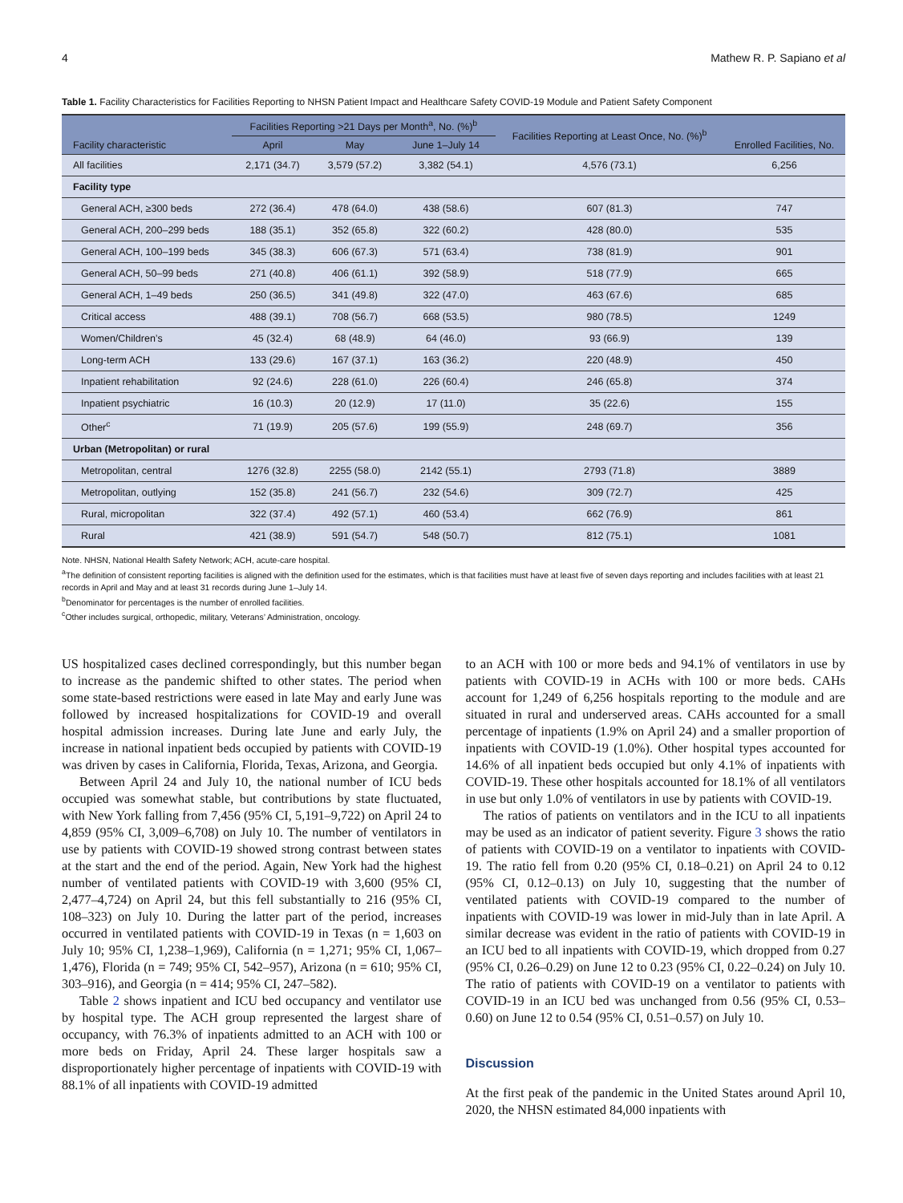4 Mathew R. P. Sapiano et al
Table 1. Facility Characteristics for Facilities Reporting to NHSN Patient Impact and Healthcare Safety COVID-19 Module and Patient Safety Component
| Facility characteristic | Facilities Reporting >21 Days per Month<sup>a</sup>, No. (%)<sup>b</sup> | | | Facilities Reporting at Least Once, No. (%)<sup>b</sup> | Enrolled Facilities, No. |
| --- | --- | --- | --- | --- | --- |
| | April | May | June 1–July 14 | | |
| All facilities | 2,171 (34.7) | 3,579 (57.2) | 3,382 (54.1) | 4,576 (73.1) | 6,256 |
| Facility type | | | | | |
| General ACH, ≥300 beds | 272 (36.4) | 478 (64.0) | 438 (58.6) | 607 (81.3) | 747 |
| General ACH, 200–299 beds | 188 (35.1) | 352 (65.8) | 322 (60.2) | 428 (80.0) | 535 |
| General ACH, 100–199 beds | 345 (38.3) | 606 (67.3) | 571 (63.4) | 738 (81.9) | 901 |
| General ACH, 50–99 beds | 271 (40.8) | 406 (61.1) | 392 (58.9) | 518 (77.9) | 665 |
| General ACH, 1–49 beds | 250 (36.5) | 341 (49.8) | 322 (47.0) | 463 (67.6) | 685 |
| Critical access | 488 (39.1) | 708 (56.7) | 668 (53.5) | 980 (78.5) | 1249 |
| Women/Children’s | 45 (32.4) | 68 (48.9) | 64 (46.0) | 93 (66.9) | 139 |
| Long-term ACH | 133 (29.6) | 167 (37.1) | 163 (36.2) | 220 (48.9) | 450 |
| Inpatient rehabilitation | 92 (24.6) | 228 (61.0) | 226 (60.4) | 246 (65.8) | 374 |
| Inpatient psychiatric | 16 (10.3) | 20 (12.9) | 17 (11.0) | 35 (22.6) | 155 |
| Other<sup>c</sup> | 71 (19.9) | 205 (57.6) | 199 (55.9) | 248 (69.7) | 356 |
| Urban (Metropolitan) or rural | | | | | |
| Metropolitan, central | 1276 (32.8) | 2255 (58.0) | 2142 (55.1) | 2793 (71.8) | 3889 |
| Metropolitan, outlying | 152 (35.8) | 241 (56.7) | 232 (54.6) | 309 (72.7) | 425 |
| Rural, micropolitan | 322 (37.4) | 492 (57.1) | 460 (53.4) | 662 (76.9) | 861 |
| Rural | 421 (38.9) | 591 (54.7) | 548 (50.7) | 812 (75.1) | 1081 |
Note. NHSN, National Health Safety Network; ACH, acute-care hospital.
<sup>a</sup> The definition of consistent reporting facilities is aligned with the definition used for the estimates, which is that facilities must have at least five of seven days reporting and includes facilities with at least 21 records in April and May and at least 31 records during June 1–July 14.
<sup>b</sup> Denominator for percentages is the number of enrolled facilities.
<sup>c</sup> Other includes surgical, orthopedic, military, Veterans’ Administration, oncology.
US hospitalized cases declined correspondingly, but this number began to increase as the pandemic shifted to other states. The period when some state-based restrictions were eased in late May and early June was followed by increased hospitalizations for COVID-19 and overall hospital admission increases. During late June and early July, the increase in national inpatient beds occupied by patients with COVID-19 was driven by cases in California, Florida, Texas, Arizona, and Georgia.
Between April 24 and July 10, the national number of ICU beds occupied was somewhat stable, but contributions by state fluctuated, with New York falling from 7,456 (95% CI, 5,191–9,722) on April 24 to 4,859 (95% CI, 3,009–6,708) on July 10. The number of ventilators in use by patients with COVID-19 showed strong contrast between states at the start and the end of the period. Again, New York had the highest number of ventilated patients with COVID-19 with 3,600 (95% CI, 2,477–4,724) on April 24, but this fell substantially to 216 (95% CI, 108–323) on July 10. During the latter part of the period, increases occurred in ventilated patients with COVID-19 in Texas (n = 1,603 on July 10; 95% CI, 1,238–1,969), California (n = 1,271; 95% CI, 1,067–1,476), Florida (n = 749; 95% CI, 542–957), Arizona (n = 610; 95% CI, 303–916), and Georgia (n = 414; 95% CI, 247–582).
Table 2 shows inpatient and ICU bed occupancy and ventilator use by hospital type. The ACH group represented the largest share of occupancy, with 76.3% of inpatients admitted to an ACH with 100 or more beds on Friday, April 24. These larger hospitals saw a disproportionately higher percentage of inpatients with COVID-19 with 88.1% of all inpatients with COVID-19 admitted
to an ACH with 100 or more beds and 94.1% of ventilators in use by patients with COVID-19 in ACHs with 100 or more beds. CAHs account for 1,249 of 6,256 hospitals reporting to the module and are situated in rural and underserved areas. CAHs accounted for a small percentage of inpatients (1.9% on April 24) and a smaller proportion of inpatients with COVID-19 (1.0%). Other hospital types accounted for 14.6% of all inpatient beds occupied but only 4.1% of inpatients with COVID-19. These other hospitals accounted for 18.1% of all ventilators in use but only 1.0% of ventilators in use by patients with COVID-19.
The ratios of patients on ventilators and in the ICU to all inpatients may be used as an indicator of patient severity. Figure 3 shows the ratio of patients with COVID-19 on a ventilator to inpatients with COVID-19. The ratio fell from 0.20 (95% CI, 0.18–0.21) on April 24 to 0.12 (95% CI, 0.12–0.13) on July 10, suggesting that the number of ventilated patients with COVID-19 compared to the number of inpatients with COVID-19 was lower in mid-July than in late April. A similar decrease was evident in the ratio of patients with COVID-19 in an ICU bed to all inpatients with COVID-19, which dropped from 0.27 (95% CI, 0.26–0.29) on June 12 to 0.23 (95% CI, 0.22–0.24) on July 10. The ratio of patients with COVID-19 on a ventilator to patients with COVID-19 in an ICU bed was unchanged from 0.56 (95% CI, 0.53–0.60) on June 12 to 0.54 (95% CI, 0.51–0.57) on July 10.
Discussion
At the first peak of the pandemic in the United States around April 10, 2020, the NHSN estimated 84,000 inpatients with